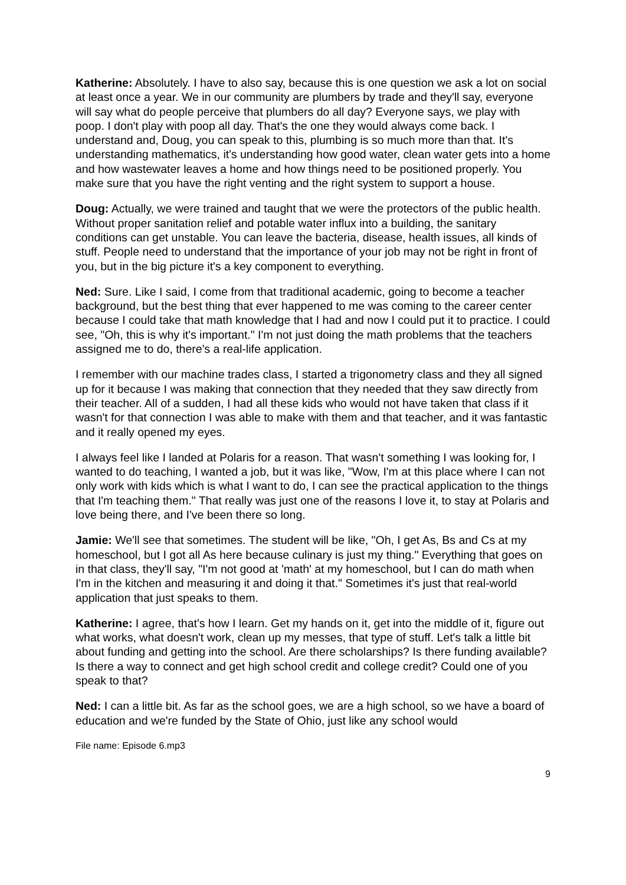Katherine: Absolutely. I have to also say, because this is one question we ask a lot on social at least once a year. We in our community are plumbers by trade and they'll say, everyone will say what do people perceive that plumbers do all day? Everyone says, we play with poop. I don't play with poop all day. That's the one they would always come back. I understand and, Doug, you can speak to this, plumbing is so much more than that. It's understanding mathematics, it's understanding how good water, clean water gets into a home and how wastewater leaves a home and how things need to be positioned properly. You make sure that you have the right venting and the right system to support a house.
Doug: Actually, we were trained and taught that we were the protectors of the public health. Without proper sanitation relief and potable water influx into a building, the sanitary conditions can get unstable. You can leave the bacteria, disease, health issues, all kinds of stuff. People need to understand that the importance of your job may not be right in front of you, but in the big picture it's a key component to everything.
Ned: Sure. Like I said, I come from that traditional academic, going to become a teacher background, but the best thing that ever happened to me was coming to the career center because I could take that math knowledge that I had and now I could put it to practice. I could see, "Oh, this is why it's important." I'm not just doing the math problems that the teachers assigned me to do, there's a real-life application.
I remember with our machine trades class, I started a trigonometry class and they all signed up for it because I was making that connection that they needed that they saw directly from their teacher. All of a sudden, I had all these kids who would not have taken that class if it wasn't for that connection I was able to make with them and that teacher, and it was fantastic and it really opened my eyes.
I always feel like I landed at Polaris for a reason. That wasn't something I was looking for, I wanted to do teaching, I wanted a job, but it was like, "Wow, I'm at this place where I can not only work with kids which is what I want to do, I can see the practical application to the things that I'm teaching them." That really was just one of the reasons I love it, to stay at Polaris and love being there, and I've been there so long.
Jamie: We'll see that sometimes. The student will be like, "Oh, I get As, Bs and Cs at my homeschool, but I got all As here because culinary is just my thing." Everything that goes on in that class, they'll say, "I'm not good at 'math' at my homeschool, but I can do math when I'm in the kitchen and measuring it and doing it that." Sometimes it's just that real-world application that just speaks to them.
Katherine: I agree, that's how I learn. Get my hands on it, get into the middle of it, figure out what works, what doesn't work, clean up my messes, that type of stuff. Let's talk a little bit about funding and getting into the school. Are there scholarships? Is there funding available? Is there a way to connect and get high school credit and college credit? Could one of you speak to that?
Ned: I can a little bit. As far as the school goes, we are a high school, so we have a board of education and we're funded by the State of Ohio, just like any school would
File name: Episode 6.mp3
9